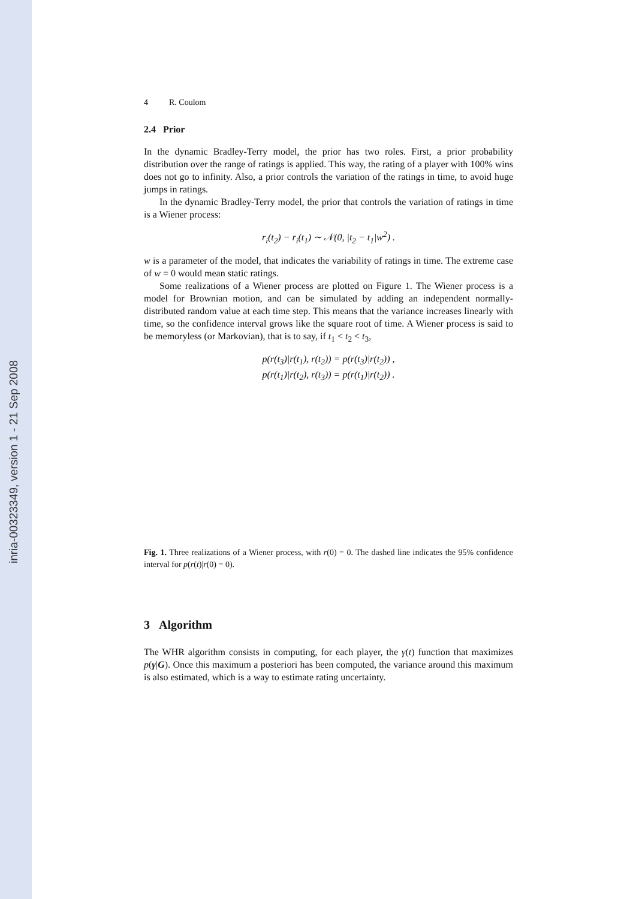inria-00323349, version 1 - 21 Sep 2008
4 R. Coulom
2.4 Prior
In the dynamic Bradley-Terry model, the prior has two roles. First, a prior probability distribution over the range of ratings is applied. This way, the rating of a player with 100% wins does not go to infinity. Also, a prior controls the variation of the ratings in time, to avoid huge jumps in ratings.
In the dynamic Bradley-Terry model, the prior that controls the variation of ratings in time is a Wiener process:
r<sub>i</sub>(t<sub>2</sub>) − r<sub>i</sub>(t<sub>1</sub>) ∼ 𝒩(0, |t<sub>2</sub> − t<sub>1</sub>|w<sup>2</sup>) .
w is a parameter of the model, that indicates the variability of ratings in time. The extreme case of w = 0 would mean static ratings.
Some realizations of a Wiener process are plotted on Figure 1. The Wiener process is a model for Brownian motion, and can be simulated by adding an independent normally-distributed random value at each time step. This means that the variance increases linearly with time, so the confidence interval grows like the square root of time. A Wiener process is said to be memoryless (or Markovian), that is to say, if t<sub>1</sub> < t<sub>2</sub> < t<sub>3</sub>,
p(r(t<sub>3</sub>)|r(t<sub>1</sub>), r(t<sub>2</sub>)) = p(r(t<sub>3</sub>)|r(t<sub>2</sub>)) ,
p(r(t<sub>1</sub>)|r(t<sub>2</sub>), r(t<sub>3</sub>)) = p(r(t<sub>1</sub>)|r(t<sub>2</sub>)) .
Fig. 1. Three realizations of a Wiener process, with r(0) = 0. The dashed line indicates the 95% confidence interval for p(r(t)|r(0) = 0).
3 Algorithm
The WHR algorithm consists in computing, for each player, the γ(t) function that maximizes p(γ|G). Once this maximum a posteriori has been computed, the variance around this maximum is also estimated, which is a way to estimate rating uncertainty.